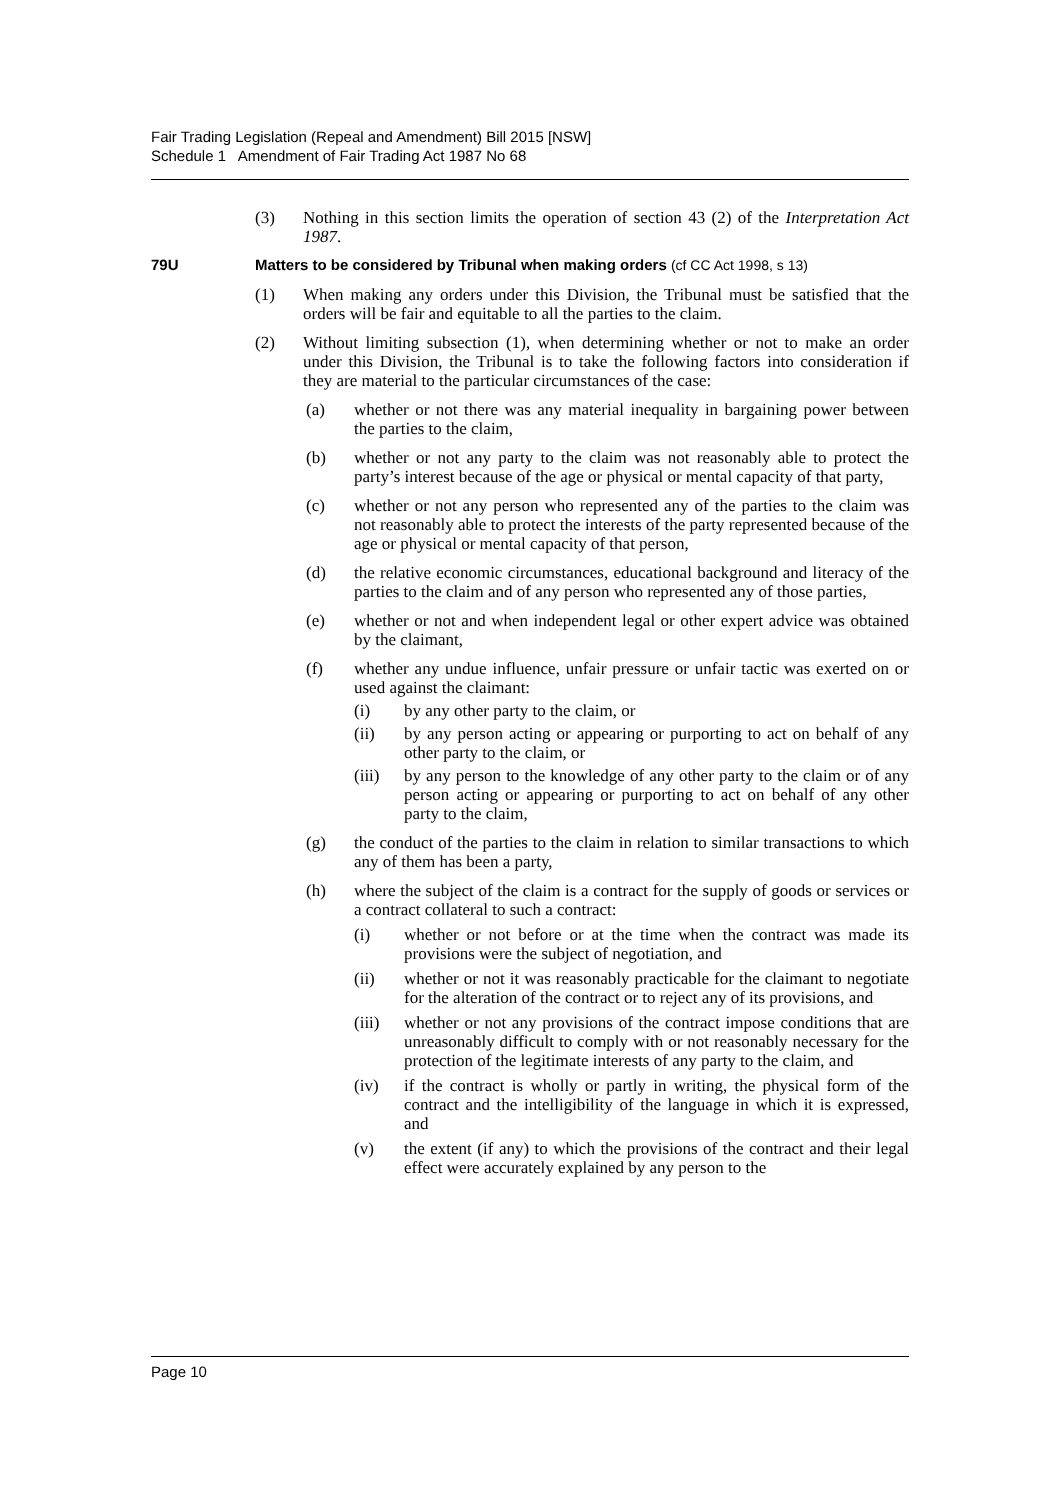Fair Trading Legislation (Repeal and Amendment) Bill 2015 [NSW]
Schedule 1 Amendment of Fair Trading Act 1987 No 68
(3) Nothing in this section limits the operation of section 43 (2) of the Interpretation Act 1987.
79U Matters to be considered by Tribunal when making orders (cf CC Act 1998, s 13)
(1) When making any orders under this Division, the Tribunal must be satisfied that the orders will be fair and equitable to all the parties to the claim.
(2) Without limiting subsection (1), when determining whether or not to make an order under this Division, the Tribunal is to take the following factors into consideration if they are material to the particular circumstances of the case:
(a) whether or not there was any material inequality in bargaining power between the parties to the claim,
(b) whether or not any party to the claim was not reasonably able to protect the party’s interest because of the age or physical or mental capacity of that party,
(c) whether or not any person who represented any of the parties to the claim was not reasonably able to protect the interests of the party represented because of the age or physical or mental capacity of that person,
(d) the relative economic circumstances, educational background and literacy of the parties to the claim and of any person who represented any of those parties,
(e) whether or not and when independent legal or other expert advice was obtained by the claimant,
(f) whether any undue influence, unfair pressure or unfair tactic was exerted on or used against the claimant:
(i) by any other party to the claim, or
(ii) by any person acting or appearing or purporting to act on behalf of any other party to the claim, or
(iii) by any person to the knowledge of any other party to the claim or of any person acting or appearing or purporting to act on behalf of any other party to the claim,
(g) the conduct of the parties to the claim in relation to similar transactions to which any of them has been a party,
(h) where the subject of the claim is a contract for the supply of goods or services or a contract collateral to such a contract:
(i) whether or not before or at the time when the contract was made its provisions were the subject of negotiation, and
(ii) whether or not it was reasonably practicable for the claimant to negotiate for the alteration of the contract or to reject any of its provisions, and
(iii) whether or not any provisions of the contract impose conditions that are unreasonably difficult to comply with or not reasonably necessary for the protection of the legitimate interests of any party to the claim, and
(iv) if the contract is wholly or partly in writing, the physical form of the contract and the intelligibility of the language in which it is expressed, and
(v) the extent (if any) to which the provisions of the contract and their legal effect were accurately explained by any person to the
Page 10